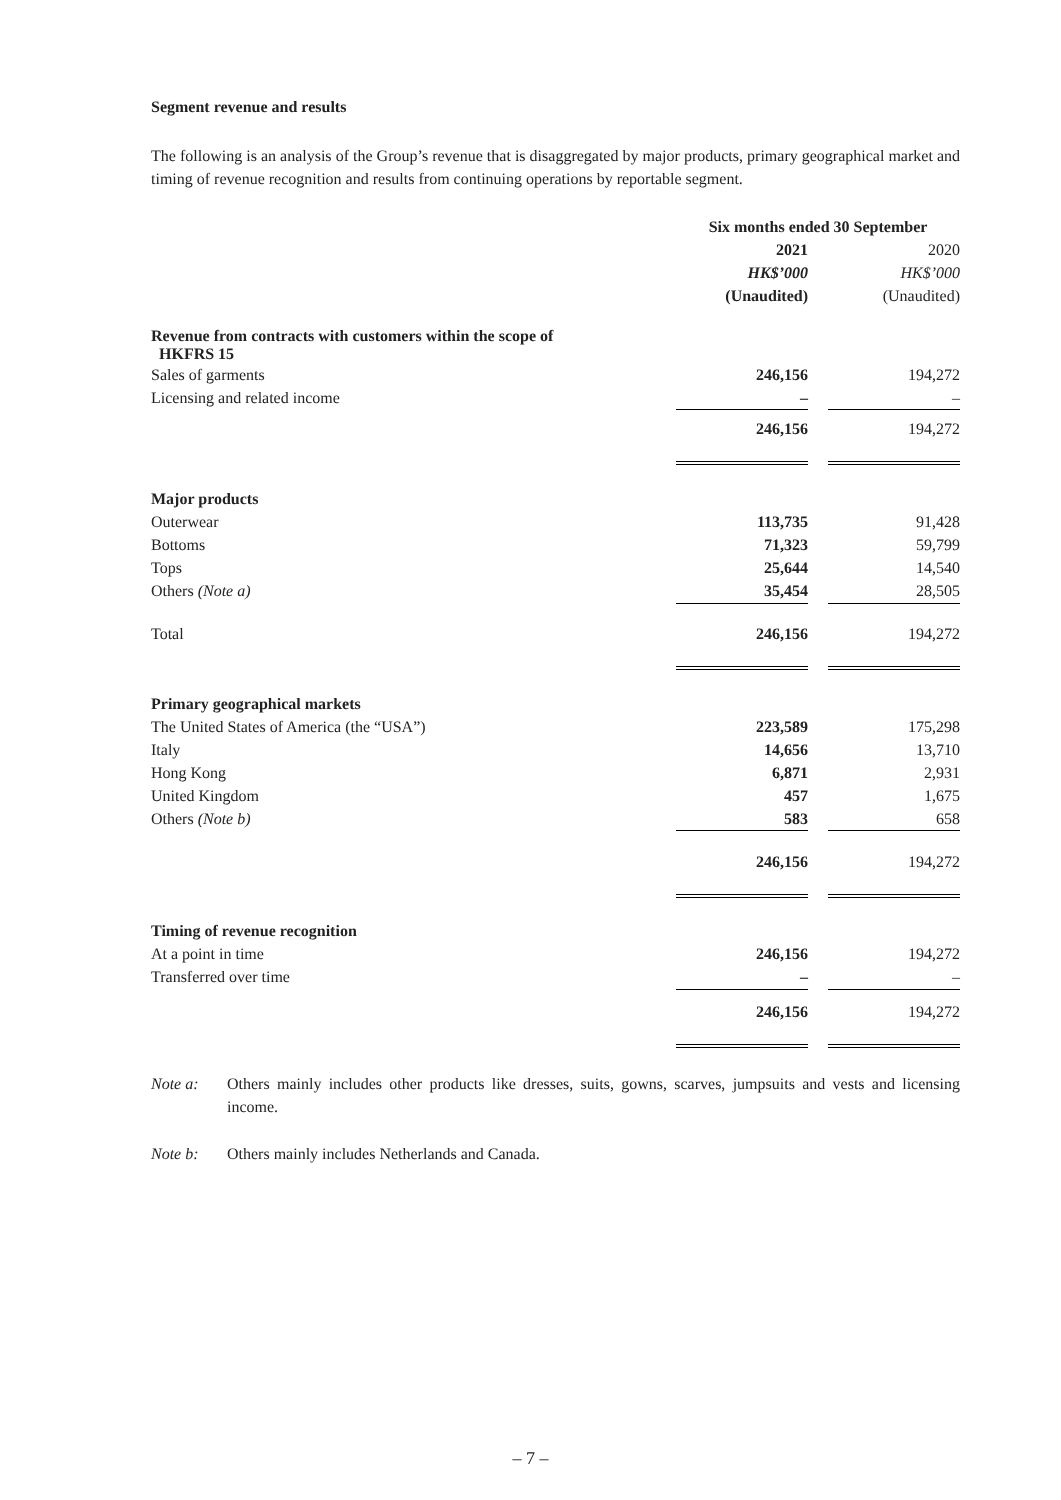Segment revenue and results
The following is an analysis of the Group’s revenue that is disaggregated by major products, primary geographical market and timing of revenue recognition and results from continuing operations by reportable segment.
| | Six months ended 30 September | | |
| | 2021 | | 2020 |
| | HK$’000 | | HK$’000 |
| | (Unaudited) | | (Unaudited) |
| Revenue from contracts with customers within the scope of HKFRS 15 | | | |
| Sales of garments | 246,156 | | 194,272 |
| Licensing and related income | – | | – |
| | 246,156 | | 194,272 |
| Major products | | | |
| Outerwear | 113,735 | | 91,428 |
| Bottoms | 71,323 | | 59,799 |
| Tops | 25,644 | | 14,540 |
| Others (Note a) | 35,454 | | 28,505 |
| Total | 246,156 | | 194,272 |
| Primary geographical markets | | | |
| The United States of America (the “USA”) | 223,589 | | 175,298 |
| Italy | 14,656 | | 13,710 |
| Hong Kong | 6,871 | | 2,931 |
| United Kingdom | 457 | | 1,675 |
| Others (Note b) | 583 | | 658 |
| | 246,156 | | 194,272 |
| Timing of revenue recognition | | | |
| At a point in time | 246,156 | | 194,272 |
| Transferred over time | – | | – |
| | 246,156 | | 194,272 |
Note a: Others mainly includes other products like dresses, suits, gowns, scarves, jumpsuits and vests and licensing income.
Note b: Others mainly includes Netherlands and Canada.
– 7 –